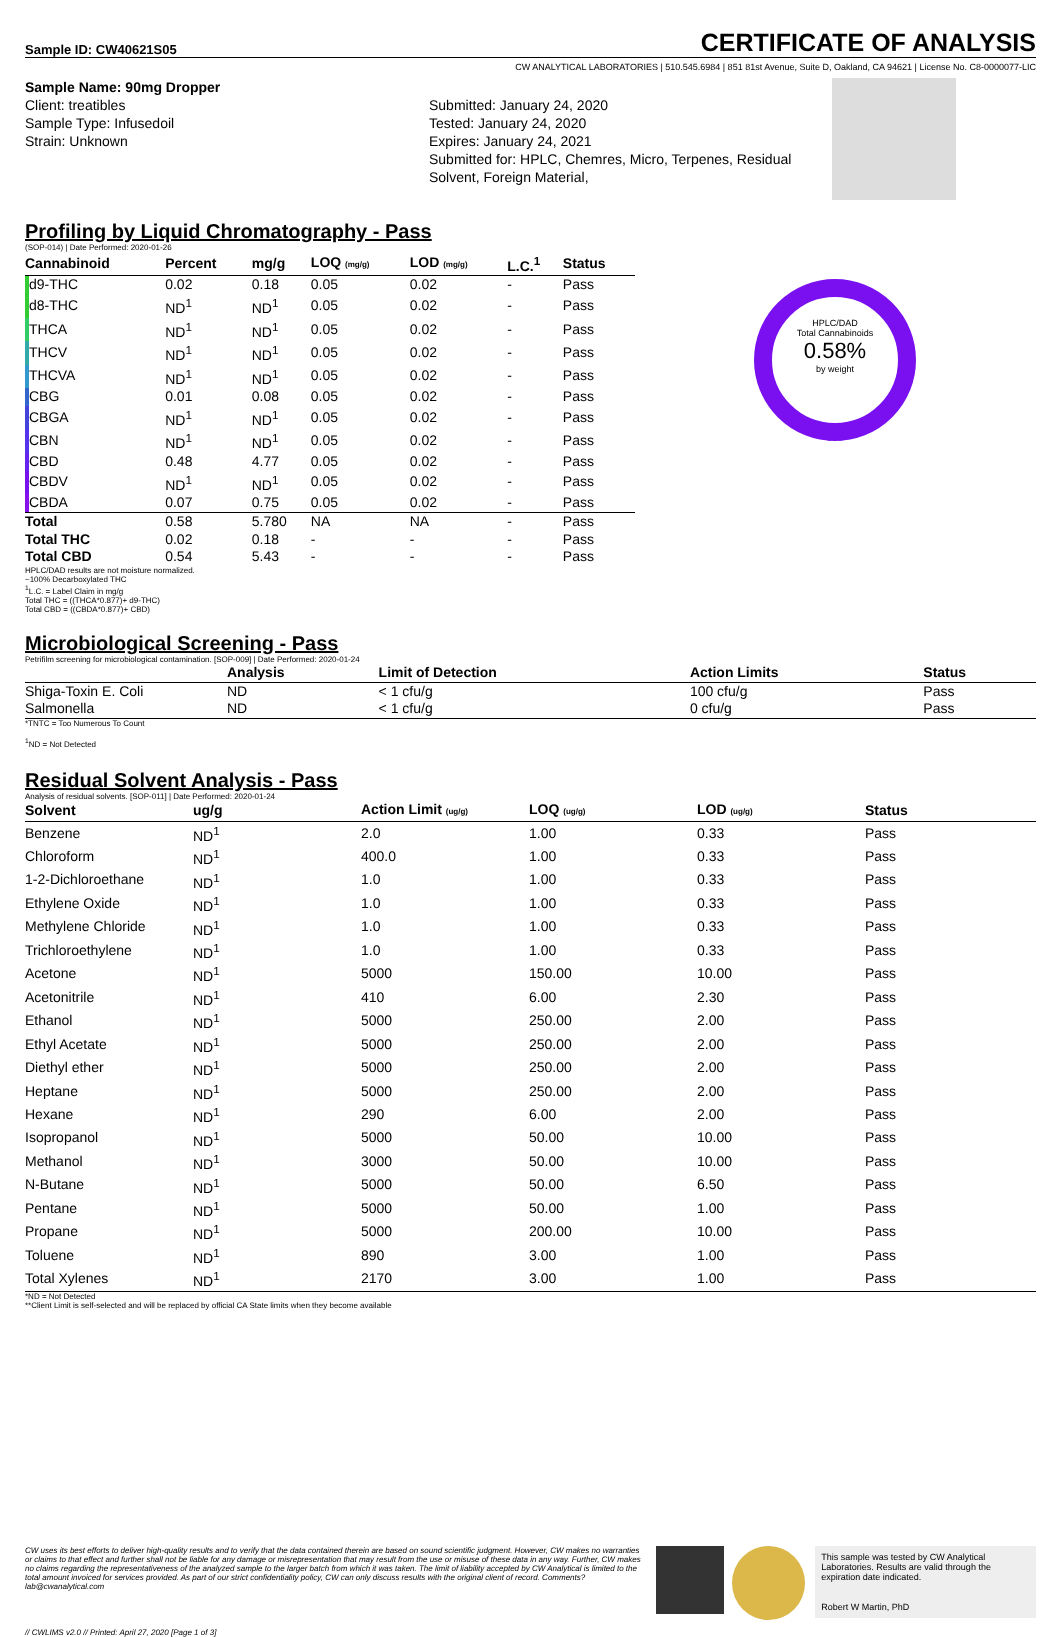Sample ID: CW40621S05 CERTIFICATE OF ANALYSIS
CW ANALYTICAL LABORATORIES | 510.545.6984 | 851 81st Avenue, Suite D, Oakland, CA 94621 | License No. C8-0000077-LIC
Sample Name: 90mg Dropper
Client: treatibles
Sample Type: Infusedoil
Strain: Unknown
Submitted: January 24, 2020
Tested: January 24, 2020
Expires: January 24, 2021
Submitted for: HPLC, Chemres, Micro, Terpenes, Residual Solvent, Foreign Material,
Profiling by Liquid Chromatography - Pass
(SOP-014) | Date Performed: 2020-01-26
| Cannabinoid | | Percent | mg/g | LOQ (mg/g) | LOD (mg/g) | L.C.<sup>1</sup> | Status |
| --- | --- | --- | --- | --- | --- | --- | --- |
| | d9-THC | 0.02 | 0.18 | 0.05 | 0.02 | - | Pass |
| | d8-THC | ND<sup>1</sup> | ND<sup>1</sup> | 0.05 | 0.02 | - | Pass |
| | THCA | ND<sup>1</sup> | ND<sup>1</sup> | 0.05 | 0.02 | - | Pass |
| | THCV | ND<sup>1</sup> | ND<sup>1</sup> | 0.05 | 0.02 | - | Pass |
| | THCVA | ND<sup>1</sup> | ND<sup>1</sup> | 0.05 | 0.02 | - | Pass |
| | CBG | 0.01 | 0.08 | 0.05 | 0.02 | - | Pass |
| | CBGA | ND<sup>1</sup> | ND<sup>1</sup> | 0.05 | 0.02 | - | Pass |
| | CBN | ND<sup>1</sup> | ND<sup>1</sup> | 0.05 | 0.02 | - | Pass |
| | CBD | 0.48 | 4.77 | 0.05 | 0.02 | - | Pass |
| | CBDV | ND<sup>1</sup> | ND<sup>1</sup> | 0.05 | 0.02 | - | Pass |
| | CBDA | 0.07 | 0.75 | 0.05 | 0.02 | - | Pass |
| Total | | 0.58 | 5.780 | NA | NA | - | Pass |
| Total THC | | 0.02 | 0.18 | - | - | - | Pass |
| Total CBD | | 0.54 | 5.43 | - | - | - | Pass |
HPLC/DAD results are not moisture normalized.
~100% Decarboxylated THC
<sup>1</sup> L.C. = Label Claim in mg/g
Total THC = ((THCA*0.877)+ d9-THC)
Total CBD = ((CBDA*0.877)+ CBD)
HPLC/DAD
Total Cannabinoids
0.58%
by weight
CBD
Microbiological Screening - Pass
Petrifilm screening for microbiological contamination. [SOP-009] | Date Performed: 2020-01-24
| | Analysis | Limit of Detection | Action Limits | Status |
| --- | --- | --- | --- | --- |
| Shiga-Toxin E. Coli | ND | < 1 cfu/g | 100 cfu/g | Pass |
| Salmonella | ND | < 1 cfu/g | 0 cfu/g | Pass |
*TNTC = Too Numerous To Count
<sup>1</sup> ND = Not Detected
Residual Solvent Analysis - Pass
Analysis of residual solvents. [SOP-011] | Date Performed: 2020-01-24
| Solvent | ug/g | Action Limit (ug/g) | LOQ (ug/g) | LOD (ug/g) | Status |
| --- | --- | --- | --- | --- | --- |
| Benzene | ND<sup>1</sup> | 2.0 | 1.00 | 0.33 | Pass |
| Chloroform | ND<sup>1</sup> | 400.0 | 1.00 | 0.33 | Pass |
| 1-2-Dichloroethane | ND<sup>1</sup> | 1.0 | 1.00 | 0.33 | Pass |
| Ethylene Oxide | ND<sup>1</sup> | 1.0 | 1.00 | 0.33 | Pass |
| Methylene Chloride | ND<sup>1</sup> | 1.0 | 1.00 | 0.33 | Pass |
| Trichloroethylene | ND<sup>1</sup> | 1.0 | 1.00 | 0.33 | Pass |
| Acetone | ND<sup>1</sup> | 5000 | 150.00 | 10.00 | Pass |
| Acetonitrile | ND<sup>1</sup> | 410 | 6.00 | 2.30 | Pass |
| Ethanol | ND<sup>1</sup> | 5000 | 250.00 | 2.00 | Pass |
| Ethyl Acetate | ND<sup>1</sup> | 5000 | 250.00 | 2.00 | Pass |
| Diethyl ether | ND<sup>1</sup> | 5000 | 250.00 | 2.00 | Pass |
| Heptane | ND<sup>1</sup> | 5000 | 250.00 | 2.00 | Pass |
| Hexane | ND<sup>1</sup> | 290 | 6.00 | 2.00 | Pass |
| Isopropanol | ND<sup>1</sup> | 5000 | 50.00 | 10.00 | Pass |
| Methanol | ND<sup>1</sup> | 3000 | 50.00 | 10.00 | Pass |
| N-Butane | ND<sup>1</sup> | 5000 | 50.00 | 6.50 | Pass |
| Pentane | ND<sup>1</sup> | 5000 | 50.00 | 1.00 | Pass |
| Propane | ND<sup>1</sup> | 5000 | 200.00 | 10.00 | Pass |
| Toluene | ND<sup>1</sup> | 890 | 3.00 | 1.00 | Pass |
| Total Xylenes | ND<sup>1</sup> | 2170 | 3.00 | 1.00 | Pass |
*ND = Not Detected
**Client Limit is self-selected and will be replaced by official CA State limits when they become available
CW uses its best efforts to deliver high-quality results and to verify that the data contained therein are based on sound scientific judgment. However, CW makes no warranties or claims to that effect and further shall not be liable for any damage or misrepresentation that may result from the use or misuse of these data in any way. Further, CW makes no claims regarding the representativeness of the analyzed sample to the larger batch from which it was taken. The limit of liability accepted by CW Analytical is limited to the total amount invoiced for services provided. As part of our strict confidentiality policy, CW can only discuss results with the original client of record. Comments? lab@cwanalytical.com
This sample was tested by CW Analytical Laboratories. Results are valid through the expiration date indicated.
Robert W Martin, PhD
// CWLIMS v2.0 // Printed: April 27, 2020 [Page 1 of 3]